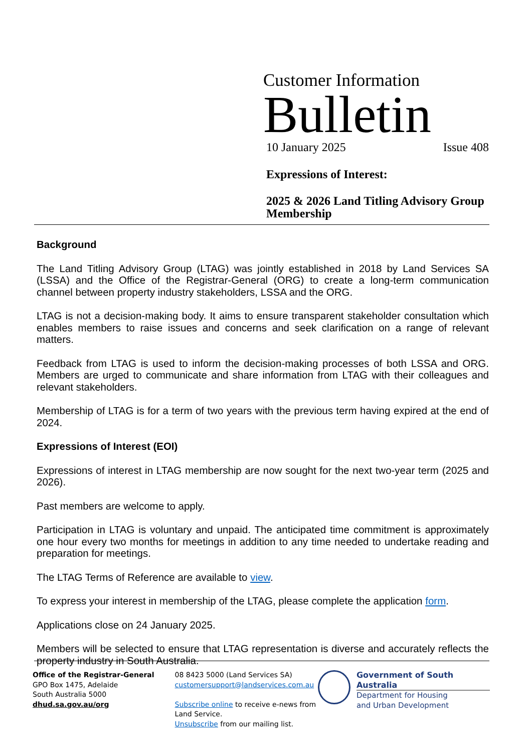Customer Information
Bulletin
10 January 2025 Issue 408
Expressions of Interest:
2025 & 2026 Land Titling Advisory Group Membership
Background
The Land Titling Advisory Group (LTAG) was jointly established in 2018 by Land Services SA (LSSA) and the Office of the Registrar-General (ORG) to create a long-term communication channel between property industry stakeholders, LSSA and the ORG.
LTAG is not a decision-making body. It aims to ensure transparent stakeholder consultation which enables members to raise issues and concerns and seek clarification on a range of relevant matters.
Feedback from LTAG is used to inform the decision-making processes of both LSSA and ORG. Members are urged to communicate and share information from LTAG with their colleagues and relevant stakeholders.
Membership of LTAG is for a term of two years with the previous term having expired at the end of 2024.
Expressions of Interest (EOI)
Expressions of interest in LTAG membership are now sought for the next two-year term (2025 and 2026).
Past members are welcome to apply.
Participation in LTAG is voluntary and unpaid. The anticipated time commitment is approximately one hour every two months for meetings in addition to any time needed to undertake reading and preparation for meetings.
The LTAG Terms of Reference are available to view.
To express your interest in membership of the LTAG, please complete the application form.
Applications close on 24 January 2025.
Members will be selected to ensure that LTAG representation is diverse and accurately reflects the property industry in South Australia.
Office of the Registrar-General
GPO Box 1475, Adelaide
South Australia 5000
dhud.sa.gov.au/org
08 8423 5000 (Land Services SA)
customersupport@landservices.com.au
Subscribe online to receive e-news from Land Service.
Unsubscribe from our mailing list.
Government of South Australia
Department for Housing
and Urban Development